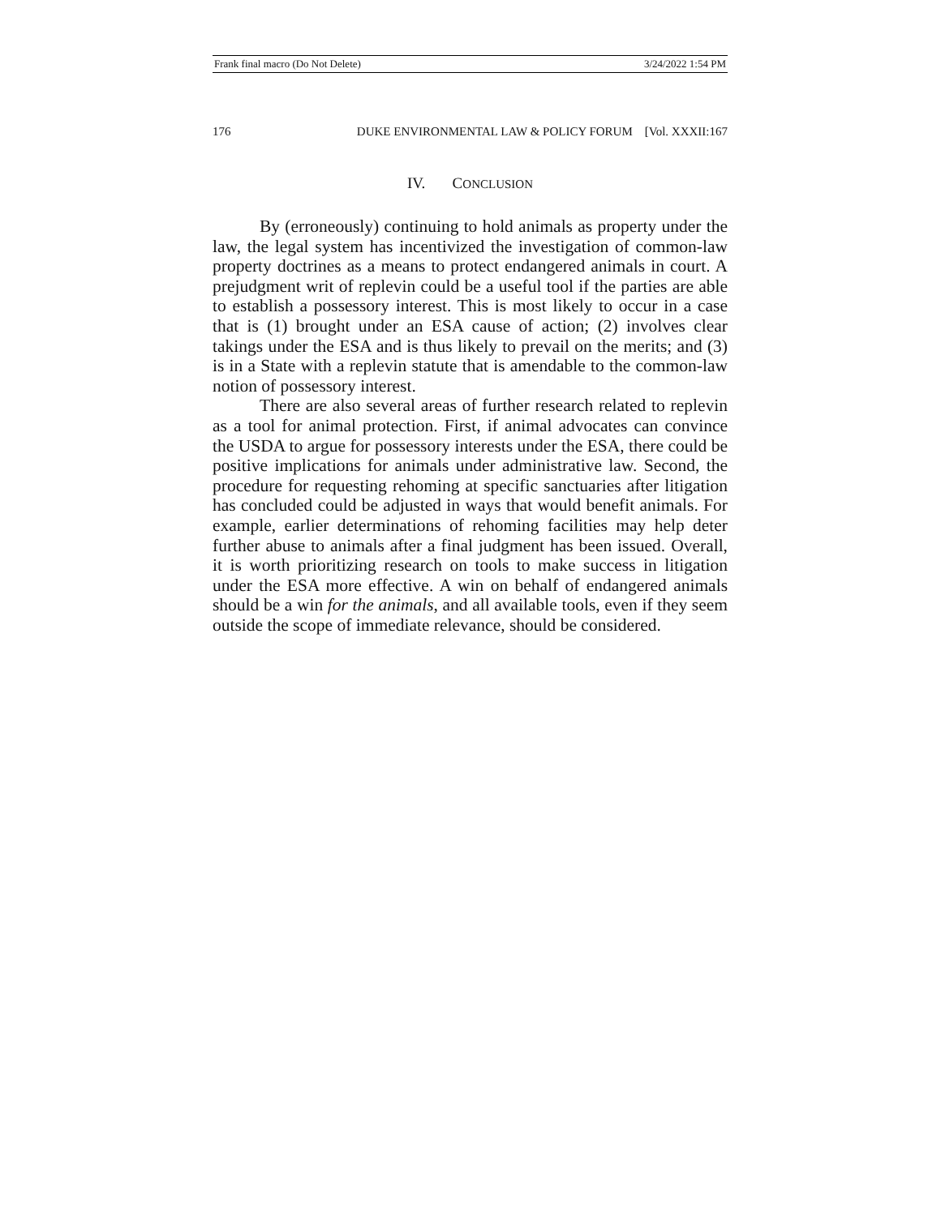Frank final macro (Do Not Delete) 3/24/2022 1:54 PM
176 DUKE ENVIRONMENTAL LAW & POLICY FORUM [Vol. XXXII:167
IV. CONCLUSION
By (erroneously) continuing to hold animals as property under the law, the legal system has incentivized the investigation of common-law property doctrines as a means to protect endangered animals in court. A prejudgment writ of replevin could be a useful tool if the parties are able to establish a possessory interest. This is most likely to occur in a case that is (1) brought under an ESA cause of action; (2) involves clear takings under the ESA and is thus likely to prevail on the merits; and (3) is in a State with a replevin statute that is amendable to the common-law notion of possessory interest.
There are also several areas of further research related to replevin as a tool for animal protection. First, if animal advocates can convince the USDA to argue for possessory interests under the ESA, there could be positive implications for animals under administrative law. Second, the procedure for requesting rehoming at specific sanctuaries after litigation has concluded could be adjusted in ways that would benefit animals. For example, earlier determinations of rehoming facilities may help deter further abuse to animals after a final judgment has been issued. Overall, it is worth prioritizing research on tools to make success in litigation under the ESA more effective. A win on behalf of endangered animals should be a win for the animals, and all available tools, even if they seem outside the scope of immediate relevance, should be considered.